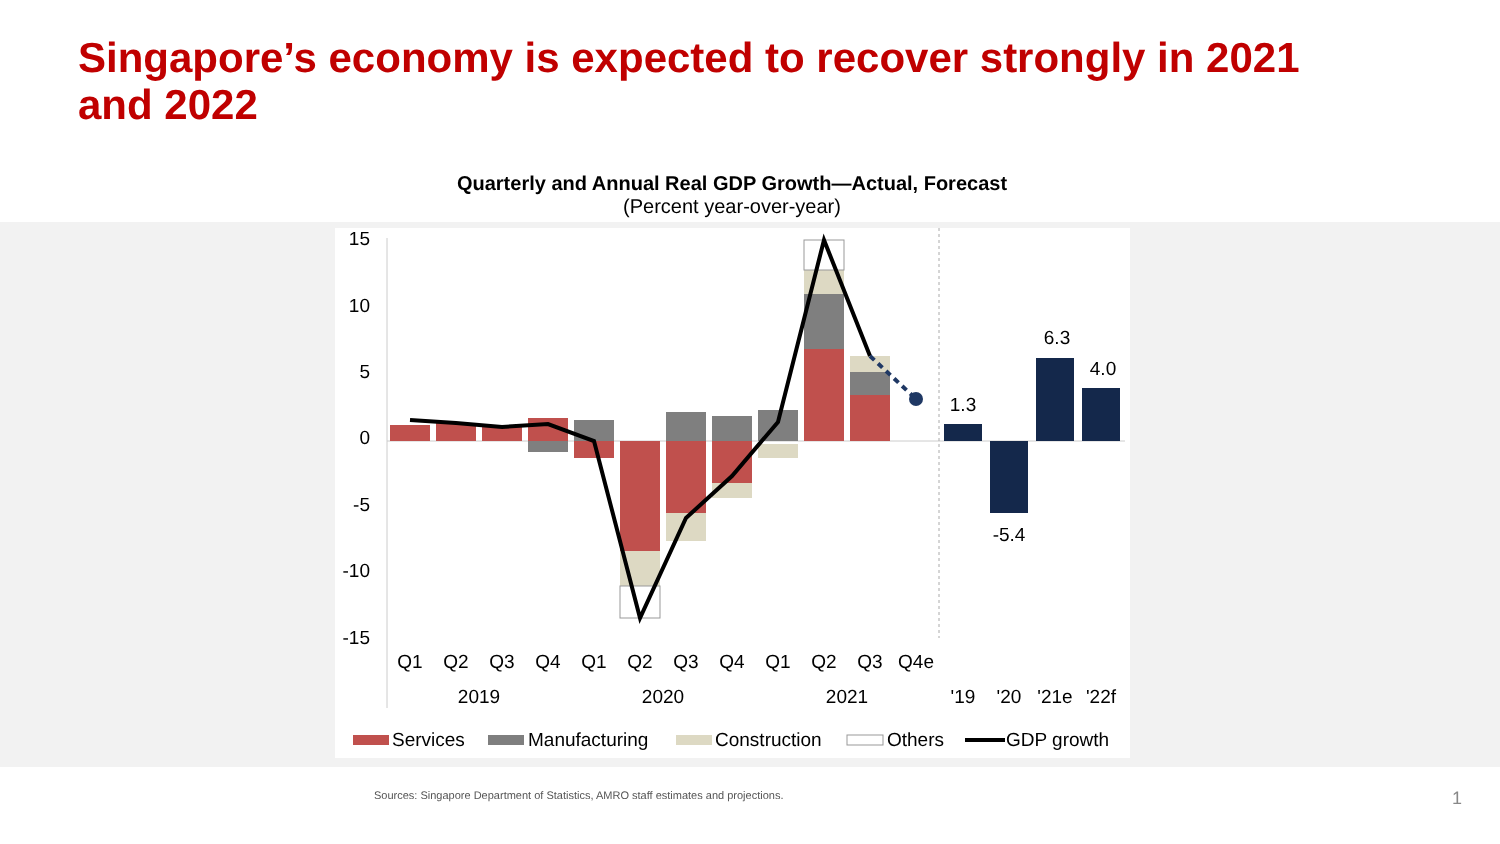Singapore’s economy is expected to recover strongly in 2021 and 2022
Quarterly and Annual Real GDP Growth—Actual, Forecast
(Percent year-over-year)
15
10
5
0
-5
-10
-15
1.3
-5.4
6.3
4.0
Q1
Q2
Q3
Q4
Q1
Q2
Q3
Q4
Q1
Q2
Q3
Q4e
2019
2020
2021
'19
'20
'21e
'22f
Services
Manufacturing
Construction
Others
GDP growth
Sources: Singapore Department of Statistics, AMRO staff estimates and projections.
1